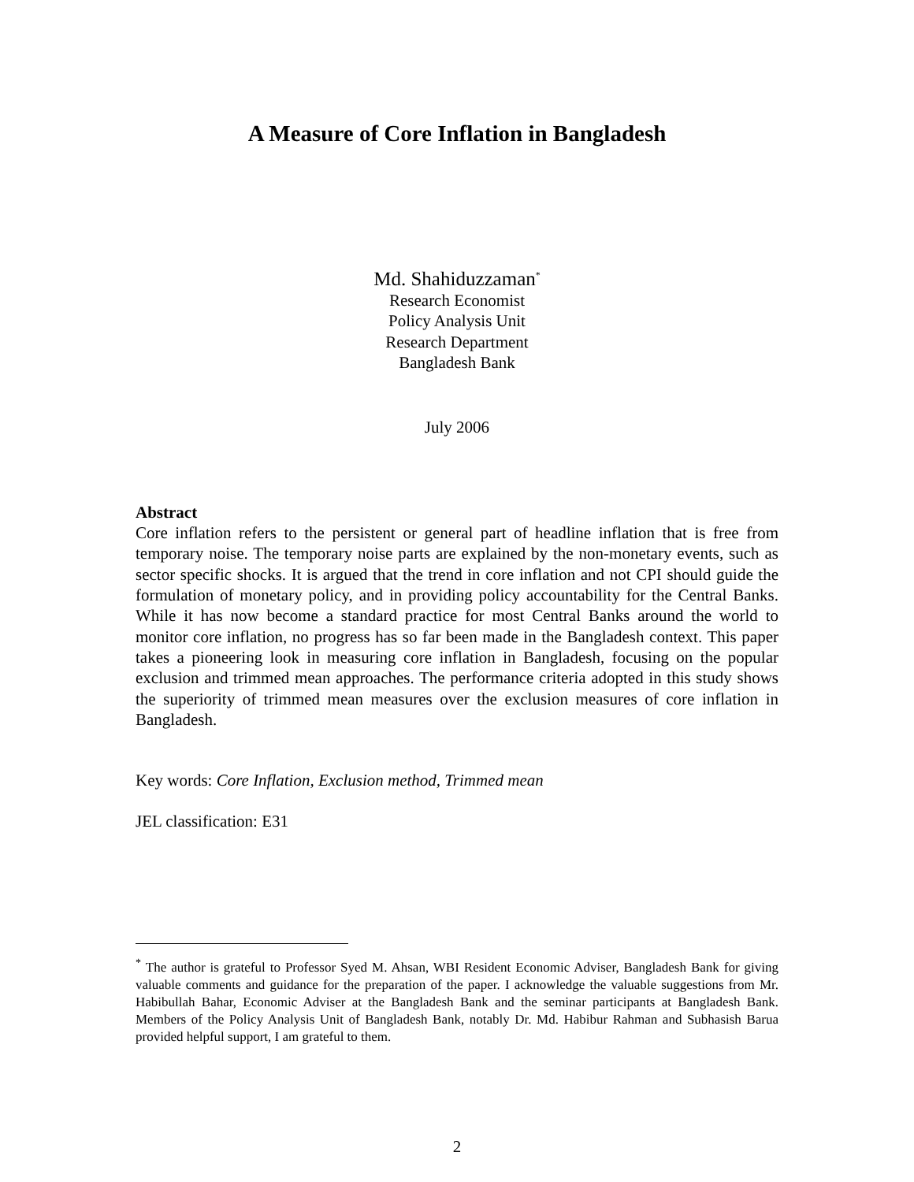A Measure of Core Inflation in Bangladesh
Md. Shahiduzzaman<sup>*</sup>
Research Economist
Policy Analysis Unit
Research Department
Bangladesh Bank
July 2006
Abstract
Core inflation refers to the persistent or general part of headline inflation that is free from temporary noise. The temporary noise parts are explained by the non-monetary events, such as sector specific shocks. It is argued that the trend in core inflation and not CPI should guide the formulation of monetary policy, and in providing policy accountability for the Central Banks. While it has now become a standard practice for most Central Banks around the world to monitor core inflation, no progress has so far been made in the Bangladesh context. This paper takes a pioneering look in measuring core inflation in Bangladesh, focusing on the popular exclusion and trimmed mean approaches. The performance criteria adopted in this study shows the superiority of trimmed mean measures over the exclusion measures of core inflation in Bangladesh.
Key words: Core Inflation, Exclusion method, Trimmed mean
JEL classification: E31
<sup>*</sup> The author is grateful to Professor Syed M. Ahsan, WBI Resident Economic Adviser, Bangladesh Bank for giving valuable comments and guidance for the preparation of the paper. I acknowledge the valuable suggestions from Mr. Habibullah Bahar, Economic Adviser at the Bangladesh Bank and the seminar participants at Bangladesh Bank. Members of the Policy Analysis Unit of Bangladesh Bank, notably Dr. Md. Habibur Rahman and Subhasish Barua provided helpful support, I am grateful to them.
2